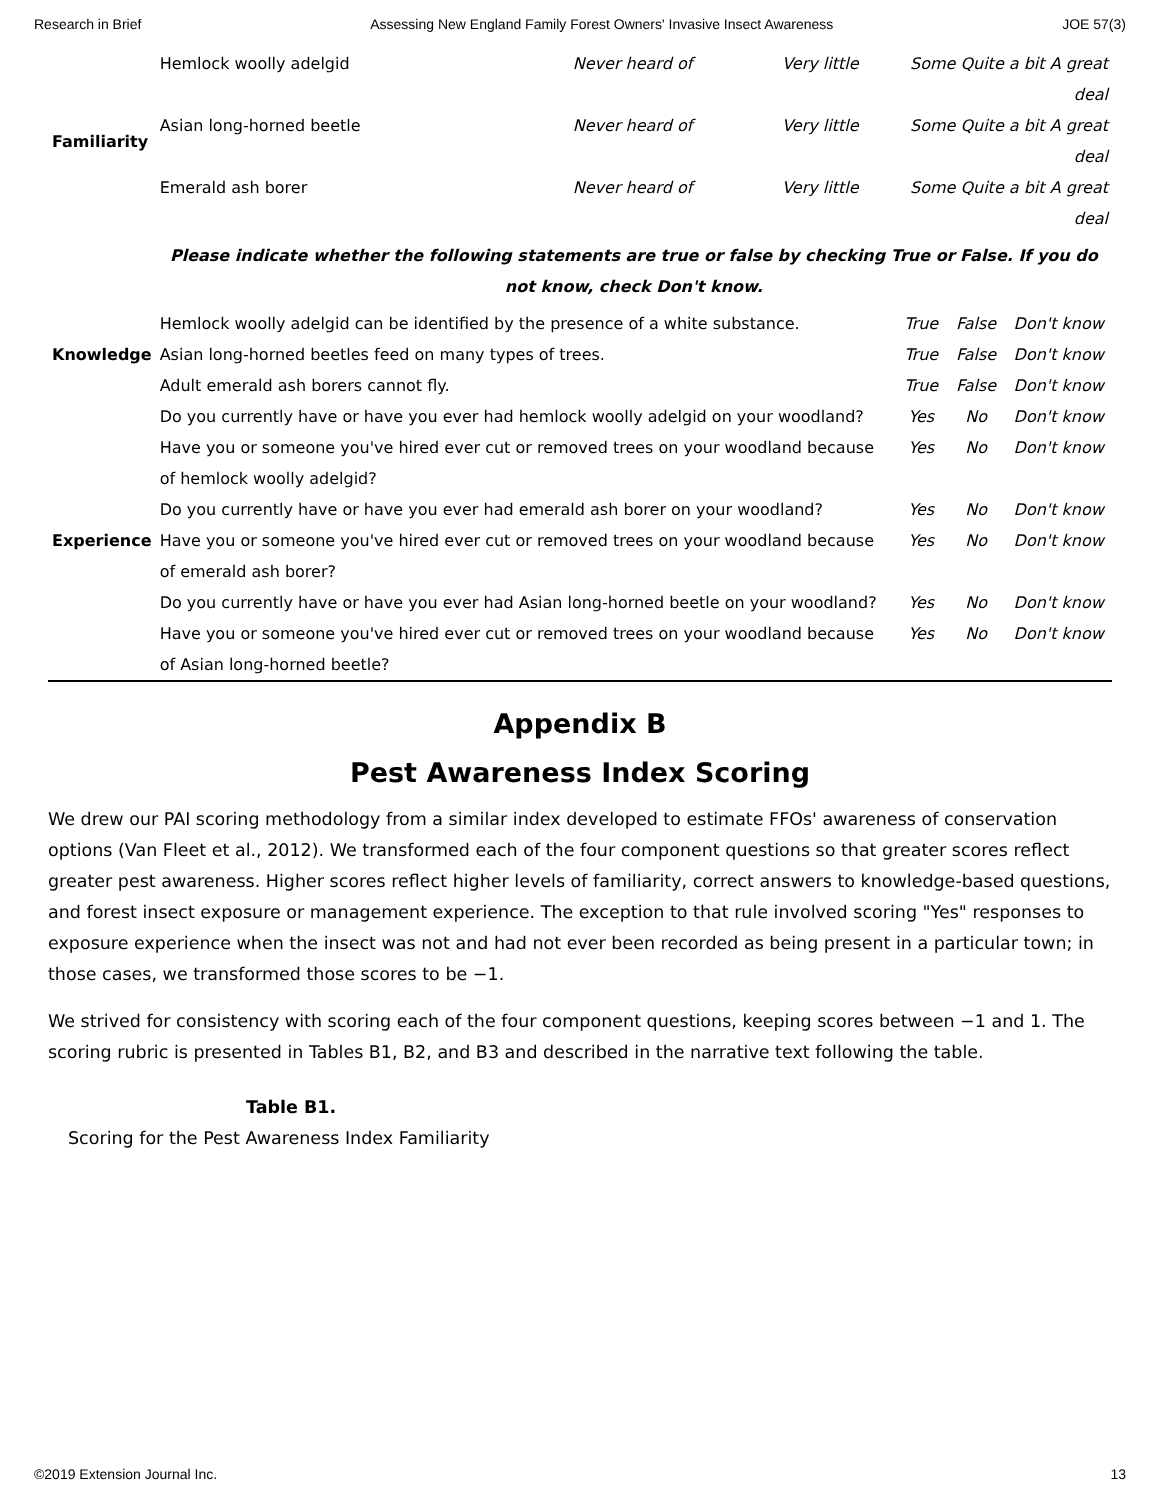Research in Brief Assessing New England Family Forest Owners' Invasive Insect Awareness JOE 57(3)
| Familiarity | Hemlock woolly adelgid | Never heard of | Very little | Some Quite a bit A great deal | | |
| | Asian long-horned beetle | Never heard of | Very little | Some Quite a bit A great deal | | |
| | Emerald ash borer | Never heard of | Very little | Some Quite a bit A great deal | | |
| | Please indicate whether the following statements are true or false by checking True or False. If you do not know, check Don't know. | | | | | |
| Knowledge | Hemlock woolly adelgid can be identified by the presence of a white substance. | | | True | False | Don't know |
| | Asian long-horned beetles feed on many types of trees. | | | True | False | Don't know |
| | Adult emerald ash borers cannot fly. | | | True | False | Don't know |
| Experience | Do you currently have or have you ever had hemlock woolly adelgid on your woodland? | | | Yes | No | Don't know |
| | Have you or someone you've hired ever cut or removed trees on your woodland because of hemlock woolly adelgid? | | | Yes | No | Don't know |
| | Do you currently have or have you ever had emerald ash borer on your woodland? | | | Yes | No | Don't know |
| | Have you or someone you've hired ever cut or removed trees on your woodland because of emerald ash borer? | | | Yes | No | Don't know |
| | Do you currently have or have you ever had Asian long-horned beetle on your woodland? | | | Yes | No | Don't know |
| | Have you or someone you've hired ever cut or removed trees on your woodland because of Asian long-horned beetle? | | | Yes | No | Don't know |
Appendix B
Pest Awareness Index Scoring
We drew our PAI scoring methodology from a similar index developed to estimate FFOs' awareness of conservation options (Van Fleet et al., 2012). We transformed each of the four component questions so that greater scores reflect greater pest awareness. Higher scores reflect higher levels of familiarity, correct answers to knowledge-based questions, and forest insect exposure or management experience. The exception to that rule involved scoring "Yes" responses to exposure experience when the insect was not and had not ever been recorded as being present in a particular town; in those cases, we transformed those scores to be −1.
We strived for consistency with scoring each of the four component questions, keeping scores between −1 and 1. The scoring rubric is presented in Tables B1, B2, and B3 and described in the narrative text following the table.
Table B1.
Scoring for the Pest Awareness Index Familiarity
©2019 Extension Journal Inc. 13